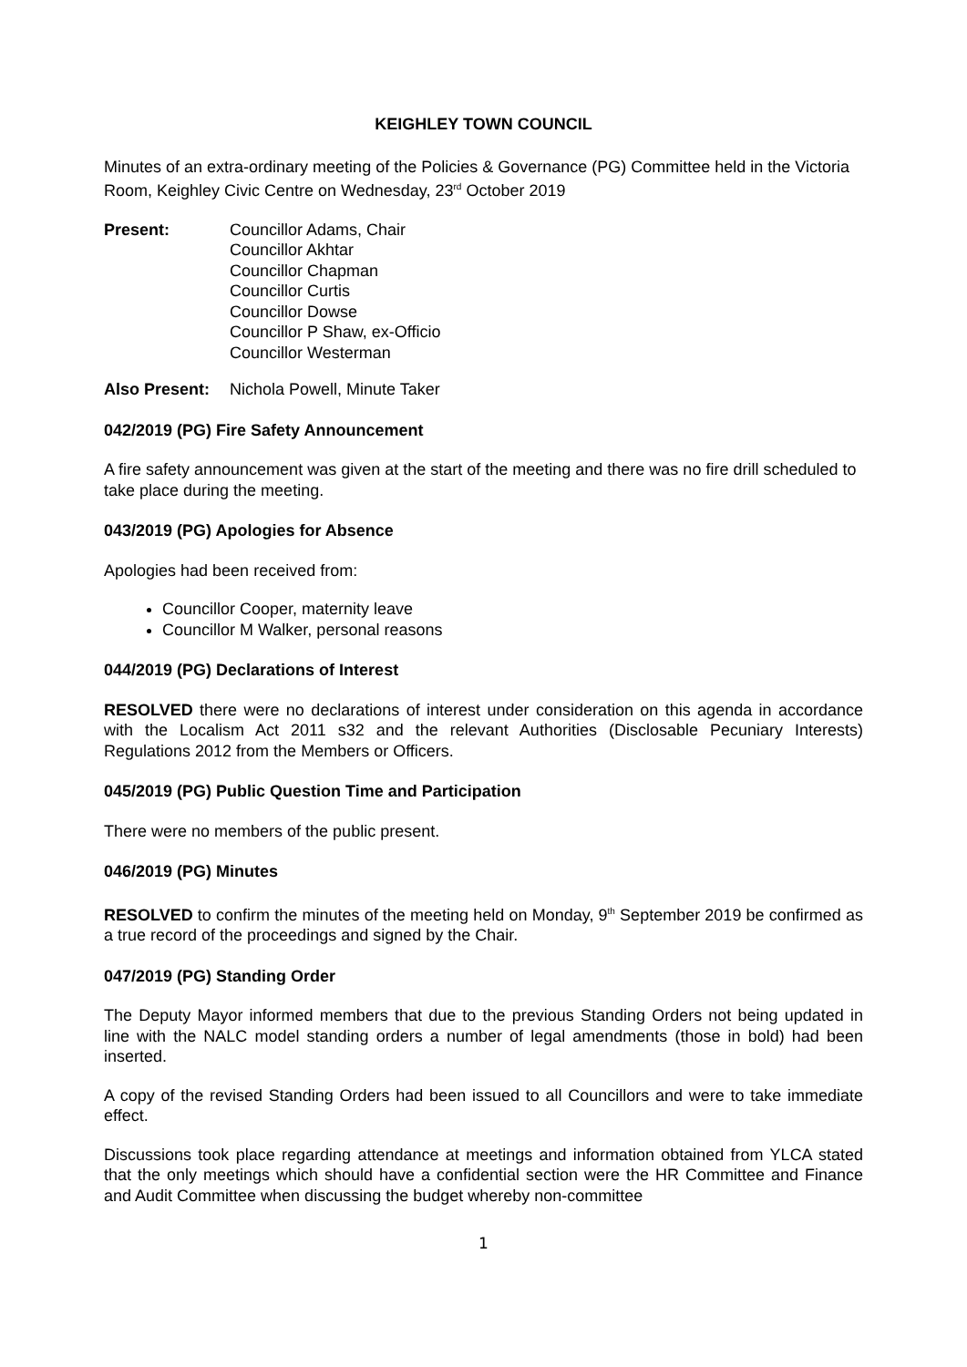KEIGHLEY TOWN COUNCIL
Minutes of an extra-ordinary meeting of the Policies & Governance (PG) Committee held in the Victoria Room, Keighley Civic Centre on Wednesday, 23<sup>rd</sup> October 2019
Present: Councillor Adams, Chair
Councillor Akhtar
Councillor Chapman
Councillor Curtis
Councillor Dowse
Councillor P Shaw, ex-Officio
Councillor Westerman
Also Present:
Nichola Powell, Minute Taker
042/2019 (PG) Fire Safety Announcement
A fire safety announcement was given at the start of the meeting and there was no fire drill scheduled to take place during the meeting.
043/2019 (PG) Apologies for Absence
Apologies had been received from:
Councillor Cooper, maternity leave
Councillor M Walker, personal reasons
044/2019 (PG) Declarations of Interest
RESOLVED there were no declarations of interest under consideration on this agenda in accordance with the Localism Act 2011 s32 and the relevant Authorities (Disclosable Pecuniary Interests) Regulations 2012 from the Members or Officers.
045/2019 (PG) Public Question Time and Participation
There were no members of the public present.
046/2019 (PG) Minutes
RESOLVED to confirm the minutes of the meeting held on Monday, 9<sup>th</sup> September 2019 be confirmed as a true record of the proceedings and signed by the Chair.
047/2019 (PG) Standing Order
The Deputy Mayor informed members that due to the previous Standing Orders not being updated in line with the NALC model standing orders a number of legal amendments (those in bold) had been inserted.
A copy of the revised Standing Orders had been issued to all Councillors and were to take immediate effect.
Discussions took place regarding attendance at meetings and information obtained from YLCA stated that the only meetings which should have a confidential section were the HR Committee and Finance and Audit Committee when discussing the budget whereby non-committee
1